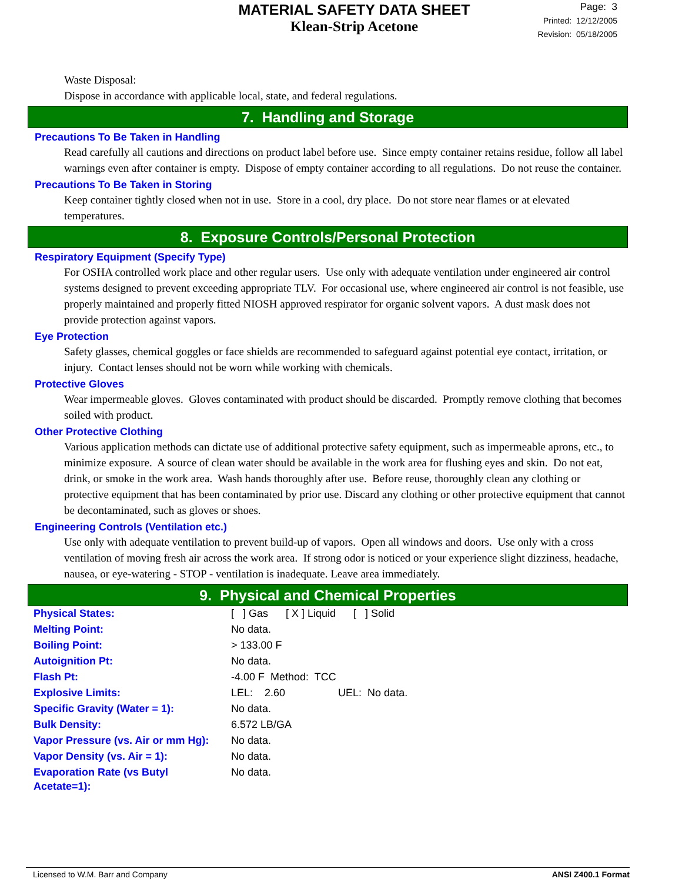MATERIAL SAFETY DATA SHEET
Klean-Strip Acetone
Page: 3
Printed: 12/12/2005
Revision: 05/18/2005
Waste Disposal:
Dispose in accordance with applicable local, state, and federal regulations.
7. Handling and Storage
Precautions To Be Taken in Handling
Read carefully all cautions and directions on product label before use. Since empty container retains residue, follow all label warnings even after container is empty. Dispose of empty container according to all regulations. Do not reuse the container.
Precautions To Be Taken in Storing
Keep container tightly closed when not in use. Store in a cool, dry place. Do not store near flames or at elevated temperatures.
8. Exposure Controls/Personal Protection
Respiratory Equipment (Specify Type)
For OSHA controlled work place and other regular users. Use only with adequate ventilation under engineered air control systems designed to prevent exceeding appropriate TLV. For occasional use, where engineered air control is not feasible, use properly maintained and properly fitted NIOSH approved respirator for organic solvent vapors. A dust mask does not provide protection against vapors.
Eye Protection
Safety glasses, chemical goggles or face shields are recommended to safeguard against potential eye contact, irritation, or injury. Contact lenses should not be worn while working with chemicals.
Protective Gloves
Wear impermeable gloves. Gloves contaminated with product should be discarded. Promptly remove clothing that becomes soiled with product.
Other Protective Clothing
Various application methods can dictate use of additional protective safety equipment, such as impermeable aprons, etc., to minimize exposure. A source of clean water should be available in the work area for flushing eyes and skin. Do not eat, drink, or smoke in the work area. Wash hands thoroughly after use. Before reuse, thoroughly clean any clothing or protective equipment that has been contaminated by prior use. Discard any clothing or other protective equipment that cannot be decontaminated, such as gloves or shoes.
Engineering Controls (Ventilation etc.)
Use only with adequate ventilation to prevent build-up of vapors. Open all windows and doors. Use only with a cross ventilation of moving fresh air across the work area. If strong odor is noticed or your experience slight dizziness, headache, nausea, or eye-watering - STOP - ventilation is inadequate. Leave area immediately.
9. Physical and Chemical Properties
| Physical States: | [ ] Gas [ X ] Liquid [ ] Solid |
| Melting Point: | No data. |
| Boiling Point: | > 133.00 F |
| Autoignition Pt: | No data. |
| Flash Pt: | -4.00 F Method: TCC |
| Explosive Limits: | LEL: 2.60 UEL: No data. |
| Specific Gravity (Water = 1): | No data. |
| Bulk Density: | 6.572 LB/GA |
| Vapor Pressure (vs. Air or mm Hg): | No data. |
| Vapor Density (vs. Air = 1): | No data. |
| Evaporation Rate (vs Butyl Acetate=1): | No data. |
Licensed to W.M. Barr and Company ANSI Z400.1 Format